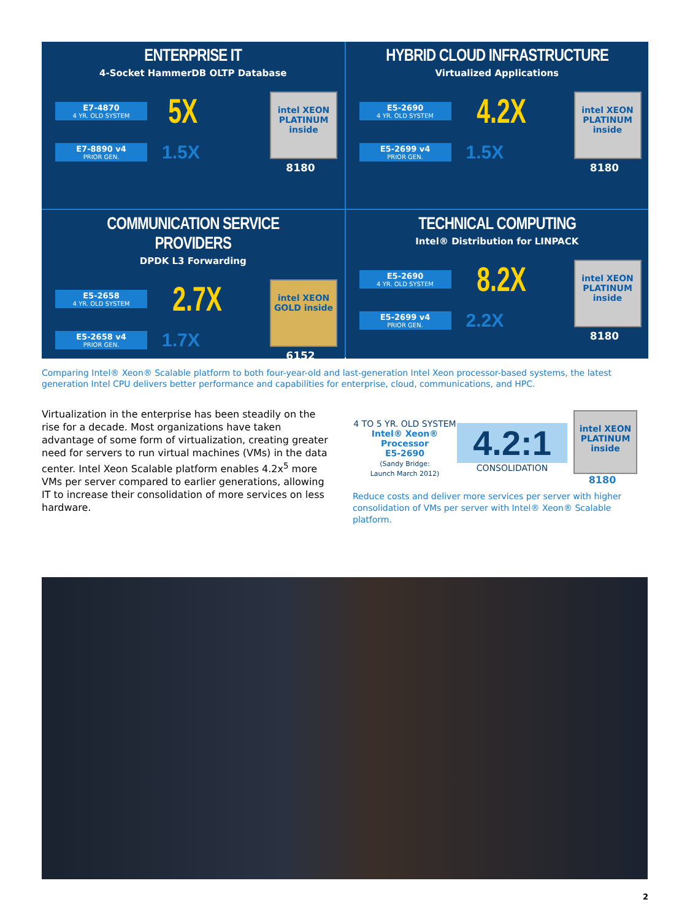ENTERPRISE IT
4-Socket HammerDB OLTP Database
E7-4870
4 YR. OLD SYSTEM
5X
E7-8890 v4
PRIOR GEN.
1.5X
intel XEON PLATINUM inside
8180
HYBRID CLOUD INFRASTRUCTURE
Virtualized Applications
E5-2690
4 YR. OLD SYSTEM
4.2X
E5-2699 v4
PRIOR GEN.
1.5X
intel XEON PLATINUM inside
8180
COMMUNICATION SERVICE PROVIDERS
DPDK L3 Forwarding
E5-2658
4 YR. OLD SYSTEM
2.7X
E5-2658 v4
PRIOR GEN.
1.7X
intel XEON GOLD inside
6152
TECHNICAL COMPUTING
Intel® Distribution for LINPACK
E5-2690
4 YR. OLD SYSTEM
8.2X
E5-2699 v4
PRIOR GEN.
2.2X
intel XEON PLATINUM inside
8180
Comparing Intel® Xeon® Scalable platform to both four-year-old and last-generation Intel Xeon processor-based systems, the latest generation Intel CPU delivers better performance and capabilities for enterprise, cloud, communications, and HPC.
Virtualization in the enterprise has been steadily on the rise for a decade. Most organizations have taken advantage of some form of virtualization, creating greater need for servers to run virtual machines (VMs) in the data center. Intel Xeon Scalable platform enables 4.2x<sup>5</sup> more VMs per server compared to earlier generations, allowing IT to increase their consolidation of more services on less hardware.
4 TO 5 YR. OLD SYSTEM
Intel® Xeon® Processor
E5-2690
(Sandy Bridge:
Launch March 2012)
4.2:1
CONSOLIDATION
intel XEON PLATINUM inside
8180
Reduce costs and deliver more services per server with higher consolidation of VMs per server with Intel® Xeon® Scalable platform.
2